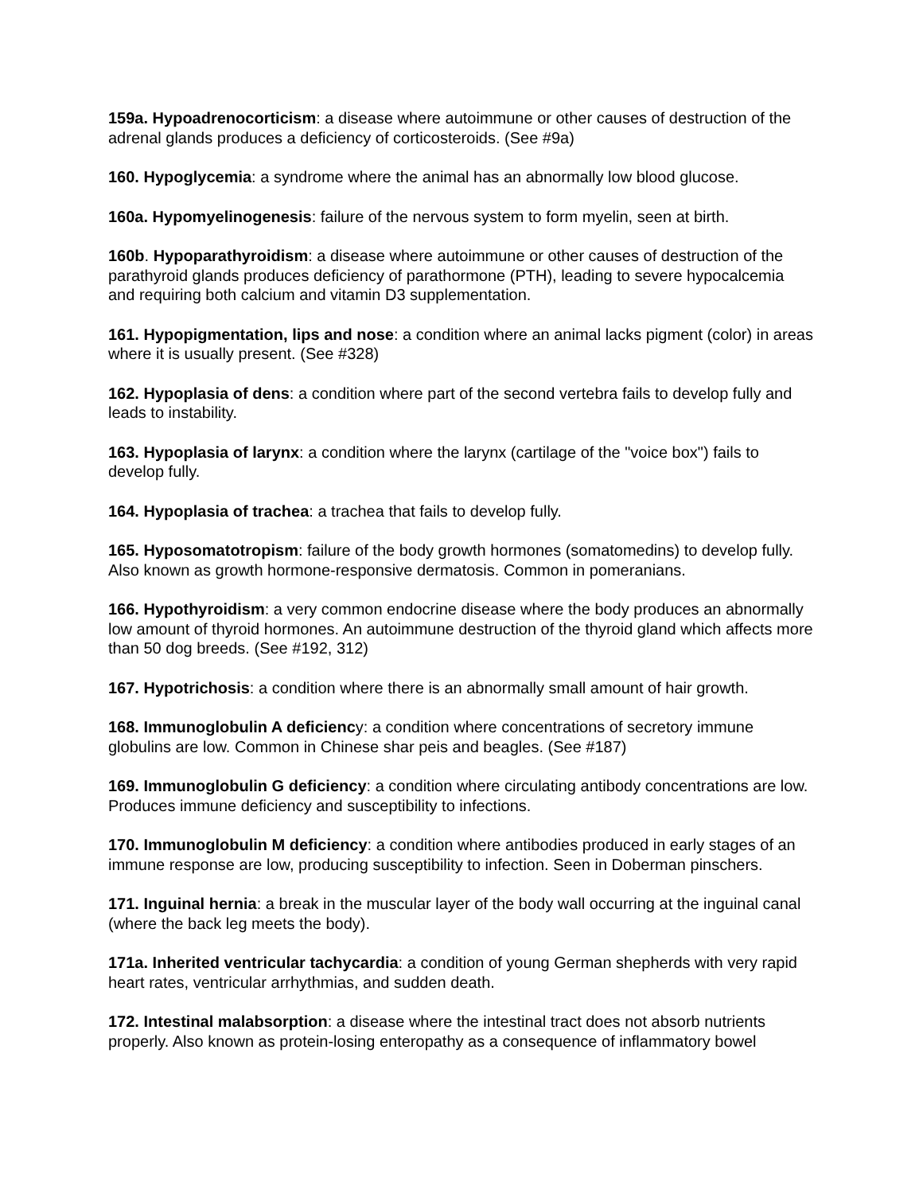159a. Hypoadrenocorticism: a disease where autoimmune or other causes of destruction of the adrenal glands produces a deficiency of corticosteroids. (See #9a)
160. Hypoglycemia: a syndrome where the animal has an abnormally low blood glucose.
160a. Hypomyelinogenesis: failure of the nervous system to form myelin, seen at birth.
160b. Hypoparathyroidism: a disease where autoimmune or other causes of destruction of the parathyroid glands produces deficiency of parathormone (PTH), leading to severe hypocalcemia and requiring both calcium and vitamin D3 supplementation.
161. Hypopigmentation, lips and nose: a condition where an animal lacks pigment (color) in areas where it is usually present. (See #328)
162. Hypoplasia of dens: a condition where part of the second vertebra fails to develop fully and leads to instability.
163. Hypoplasia of larynx: a condition where the larynx (cartilage of the "voice box") fails to develop fully.
164. Hypoplasia of trachea: a trachea that fails to develop fully.
165. Hyposomatotropism: failure of the body growth hormones (somatomedins) to develop fully. Also known as growth hormone-responsive dermatosis. Common in pomeranians.
166. Hypothyroidism: a very common endocrine disease where the body produces an abnormally low amount of thyroid hormones. An autoimmune destruction of the thyroid gland which affects more than 50 dog breeds. (See #192, 312)
167. Hypotrichosis: a condition where there is an abnormally small amount of hair growth.
168. Immunoglobulin A deficiency: a condition where concentrations of secretory immune globulins are low. Common in Chinese shar peis and beagles. (See #187)
169. Immunoglobulin G deficiency: a condition where circulating antibody concentrations are low. Produces immune deficiency and susceptibility to infections.
170. Immunoglobulin M deficiency: a condition where antibodies produced in early stages of an immune response are low, producing susceptibility to infection. Seen in Doberman pinschers.
171. Inguinal hernia: a break in the muscular layer of the body wall occurring at the inguinal canal (where the back leg meets the body).
171a. Inherited ventricular tachycardia: a condition of young German shepherds with very rapid heart rates, ventricular arrhythmias, and sudden death.
172. Intestinal malabsorption: a disease where the intestinal tract does not absorb nutrients properly. Also known as protein-losing enteropathy as a consequence of inflammatory bowel